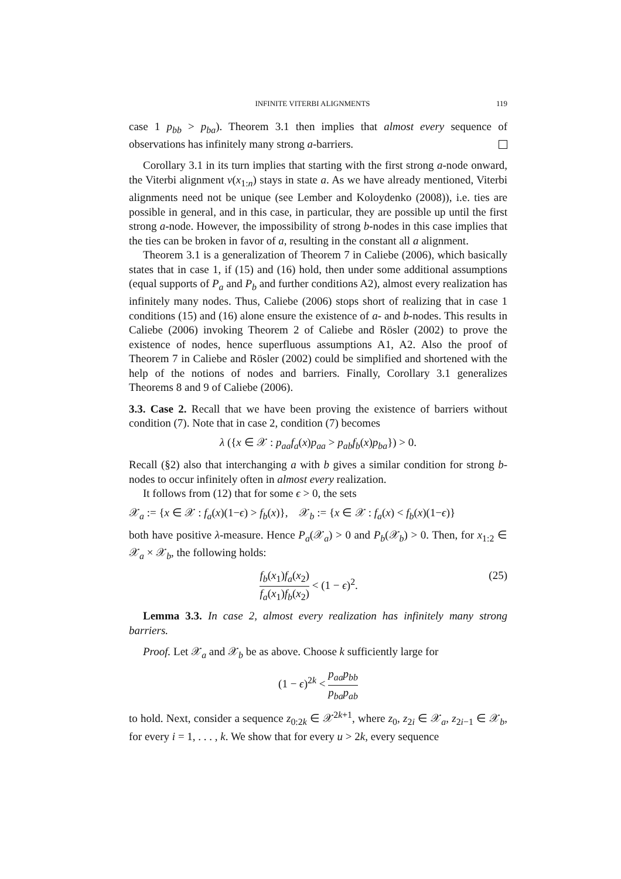INFINITE VITERBI ALIGNMENTS 119
case 1 p<sub>bb</sub> > p<sub>ba</sub>). Theorem 3.1 then implies that almost every sequence of observations has infinitely many strong a-barriers.
Corollary 3.1 in its turn implies that starting with the first strong a-node onward, the Viterbi alignment v(x<sub>1:n</sub>) stays in state a. As we have already mentioned, Viterbi alignments need not be unique (see Lember and Koloydenko (2008)), i.e. ties are possible in general, and in this case, in particular, they are possible up until the first strong a-node. However, the impossibility of strong b-nodes in this case implies that the ties can be broken in favor of a, resulting in the constant all a alignment.
Theorem 3.1 is a generalization of Theorem 7 in Caliebe (2006), which basically states that in case 1, if (15) and (16) hold, then under some additional assumptions (equal supports of P<sub>a</sub> and P<sub>b</sub> and further conditions A2), almost every realization has infinitely many nodes. Thus, Caliebe (2006) stops short of realizing that in case 1 conditions (15) and (16) alone ensure the existence of a- and b-nodes. This results in Caliebe (2006) invoking Theorem 2 of Caliebe and Rösler (2002) to prove the existence of nodes, hence superfluous assumptions A1, A2. Also the proof of Theorem 7 in Caliebe and Rösler (2002) could be simplified and shortened with the help of the notions of nodes and barriers. Finally, Corollary 3.1 generalizes Theorems 8 and 9 of Caliebe (2006).
3.3. Case 2. Recall that we have been proving the existence of barriers without condition (7). Note that in case 2, condition (7) becomes
λ ({x ∈ 𝒳 : p<sub>aa</sub>f<sub>a</sub>(x)p<sub>aa</sub> > p<sub>ab</sub>f<sub>b</sub>(x)p<sub>ba</sub>}) > 0.
Recall (§2) also that interchanging a with b gives a similar condition for strong b-nodes to occur infinitely often in almost every realization.
It follows from (12) that for some ϵ > 0, the sets
𝒳<sub>a</sub> := {x ∈ 𝒳 : f<sub>a</sub>(x)(1−ϵ) > f<sub>b</sub>(x)}, 𝒳<sub>b</sub> := {x ∈ 𝒳 : f<sub>a</sub>(x) < f<sub>b</sub>(x)(1−ϵ)}
both have positive λ-measure. Hence P<sub>a</sub>(𝒳<sub>a</sub>) > 0 and P<sub>b</sub>(𝒳<sub>b</sub>) > 0. Then, for x<sub>1:2</sub> ∈ 𝒳<sub>a</sub> × 𝒳<sub>b</sub>, the following holds:
f<sub>b</sub>(x<sub>1</sub>)f<sub>a</sub>(x<sub>2</sub>) f<sub>a</sub>(x<sub>1</sub>)f<sub>b</sub>(x<sub>2</sub>) < (1 − ϵ)<sup>2</sup>. (25)
Lemma 3.3. In case 2, almost every realization has infinitely many strong barriers.
Proof. Let 𝒳<sub>a</sub> and 𝒳<sub>b</sub> be as above. Choose k sufficiently large for
(1 − ϵ)<sup>2k</sup> < p<sub>aa</sub>p<sub>bb</sub> p<sub>ba</sub>p<sub>ab</sub>
to hold. Next, consider a sequence z<sub>0:2k</sub> ∈ 𝒳<sup>2k+1</sup>, where z<sub>0</sub>, z<sub>2i</sub> ∈ 𝒳<sub>a</sub>, z<sub>2i−1</sub> ∈ 𝒳<sub>b</sub>, for every i = 1, . . . , k. We show that for every u > 2k, every sequence